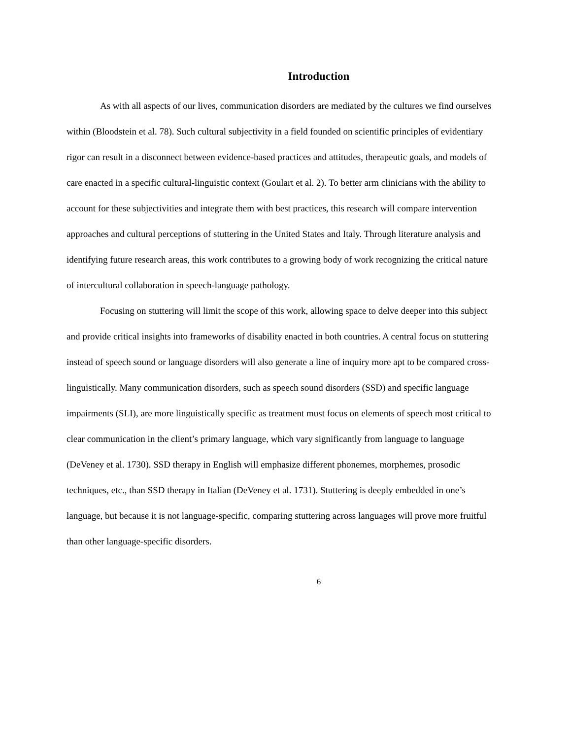Introduction
As with all aspects of our lives, communication disorders are mediated by the cultures we find ourselves within (Bloodstein et al. 78). Such cultural subjectivity in a field founded on scientific principles of evidentiary rigor can result in a disconnect between evidence-based practices and attitudes, therapeutic goals, and models of care enacted in a specific cultural-linguistic context (Goulart et al. 2). To better arm clinicians with the ability to account for these subjectivities and integrate them with best practices, this research will compare intervention approaches and cultural perceptions of stuttering in the United States and Italy. Through literature analysis and identifying future research areas, this work contributes to a growing body of work recognizing the critical nature of intercultural collaboration in speech-language pathology.
Focusing on stuttering will limit the scope of this work, allowing space to delve deeper into this subject and provide critical insights into frameworks of disability enacted in both countries. A central focus on stuttering instead of speech sound or language disorders will also generate a line of inquiry more apt to be compared cross-linguistically. Many communication disorders, such as speech sound disorders (SSD) and specific language impairments (SLI), are more linguistically specific as treatment must focus on elements of speech most critical to clear communication in the client’s primary language, which vary significantly from language to language (DeVeney et al. 1730). SSD therapy in English will emphasize different phonemes, morphemes, prosodic techniques, etc., than SSD therapy in Italian (DeVeney et al. 1731). Stuttering is deeply embedded in one’s language, but because it is not language-specific, comparing stuttering across languages will prove more fruitful than other language-specific disorders.
6